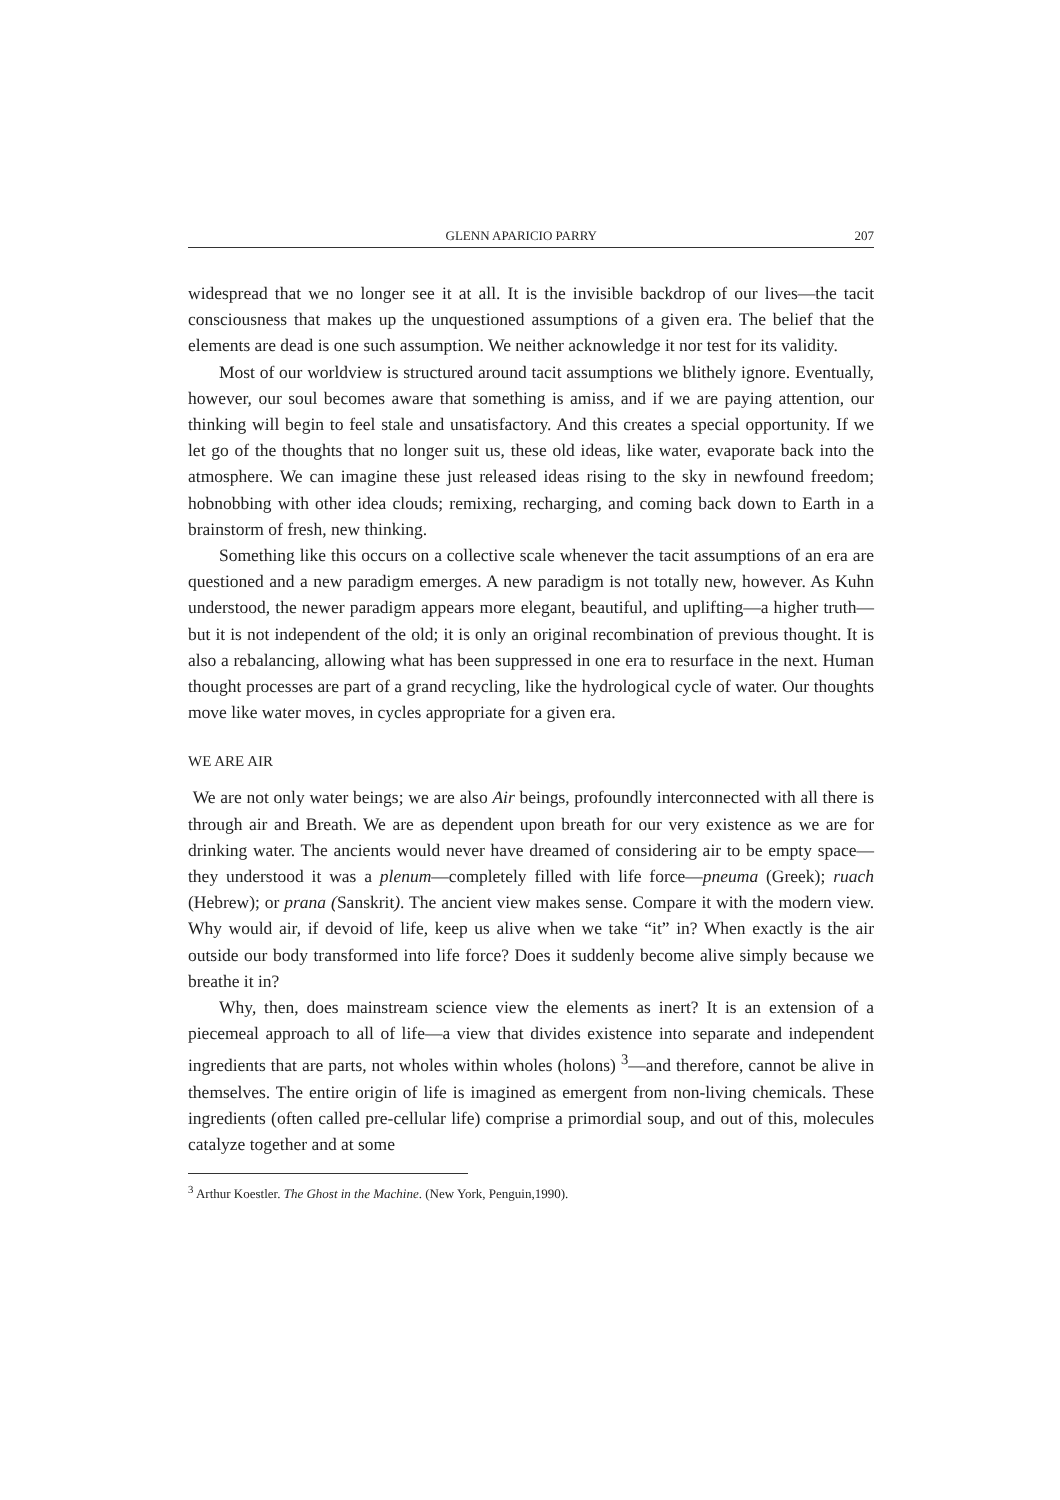GLENN APARICIO PARRY 207
widespread that we no longer see it at all. It is the invisible backdrop of our lives—the tacit consciousness that makes up the unquestioned assumptions of a given era. The belief that the elements are dead is one such assumption. We neither acknowledge it nor test for its validity.
Most of our worldview is structured around tacit assumptions we blithely ignore. Eventually, however, our soul becomes aware that something is amiss, and if we are paying attention, our thinking will begin to feel stale and unsatisfactory. And this creates a special opportunity. If we let go of the thoughts that no longer suit us, these old ideas, like water, evaporate back into the atmosphere. We can imagine these just released ideas rising to the sky in newfound freedom; hobnobbing with other idea clouds; remixing, recharging, and coming back down to Earth in a brainstorm of fresh, new thinking.
Something like this occurs on a collective scale whenever the tacit assumptions of an era are questioned and a new paradigm emerges. A new paradigm is not totally new, however. As Kuhn understood, the newer paradigm appears more elegant, beautiful, and uplifting—a higher truth—but it is not independent of the old; it is only an original recombination of previous thought. It is also a rebalancing, allowing what has been suppressed in one era to resurface in the next. Human thought processes are part of a grand recycling, like the hydrological cycle of water. Our thoughts move like water moves, in cycles appropriate for a given era.
WE ARE AIR
We are not only water beings; we are also Air beings, profoundly interconnected with all there is through air and Breath. We are as dependent upon breath for our very existence as we are for drinking water. The ancients would never have dreamed of considering air to be empty space—they understood it was a plenum—completely filled with life force—pneuma (Greek); ruach (Hebrew); or prana (Sanskrit). The ancient view makes sense. Compare it with the modern view. Why would air, if devoid of life, keep us alive when we take “it” in? When exactly is the air outside our body transformed into life force? Does it suddenly become alive simply because we breathe it in?
Why, then, does mainstream science view the elements as inert? It is an extension of a piecemeal approach to all of life—a view that divides existence into separate and independent ingredients that are parts, not wholes within wholes (holons) <sup>3</sup>—and therefore, cannot be alive in themselves. The entire origin of life is imagined as emergent from non-living chemicals. These ingredients (often called pre-cellular life) comprise a primordial soup, and out of this, molecules catalyze together and at some
<sup>3</sup> Arthur Koestler. The Ghost in the Machine. (New York, Penguin,1990).